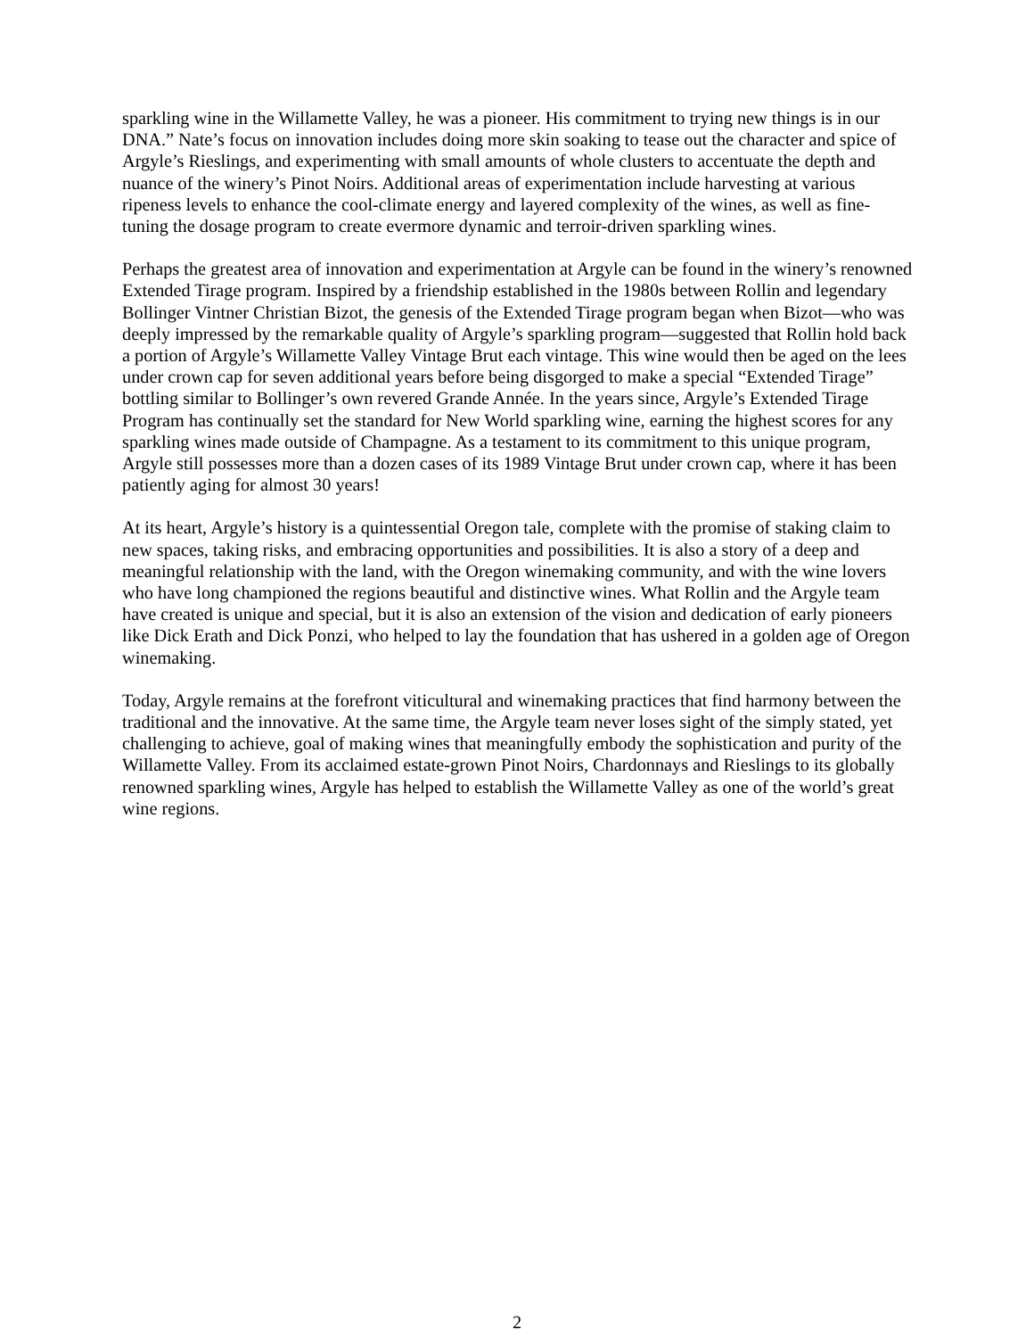sparkling wine in the Willamette Valley, he was a pioneer. His commitment to trying new things is in our DNA.” Nate’s focus on innovation includes doing more skin soaking to tease out the character and spice of Argyle’s Rieslings, and experimenting with small amounts of whole clusters to accentuate the depth and nuance of the winery’s Pinot Noirs. Additional areas of experimentation include harvesting at various ripeness levels to enhance the cool-climate energy and layered complexity of the wines, as well as fine-tuning the dosage program to create evermore dynamic and terroir-driven sparkling wines.
Perhaps the greatest area of innovation and experimentation at Argyle can be found in the winery’s renowned Extended Tirage program. Inspired by a friendship established in the 1980s between Rollin and legendary Bollinger Vintner Christian Bizot, the genesis of the Extended Tirage program began when Bizot—who was deeply impressed by the remarkable quality of Argyle’s sparkling program—suggested that Rollin hold back a portion of Argyle’s Willamette Valley Vintage Brut each vintage. This wine would then be aged on the lees under crown cap for seven additional years before being disgorged to make a special “Extended Tirage” bottling similar to Bollinger’s own revered Grande Année. In the years since, Argyle’s Extended Tirage Program has continually set the standard for New World sparkling wine, earning the highest scores for any sparkling wines made outside of Champagne. As a testament to its commitment to this unique program, Argyle still possesses more than a dozen cases of its 1989 Vintage Brut under crown cap, where it has been patiently aging for almost 30 years!
At its heart, Argyle’s history is a quintessential Oregon tale, complete with the promise of staking claim to new spaces, taking risks, and embracing opportunities and possibilities. It is also a story of a deep and meaningful relationship with the land, with the Oregon winemaking community, and with the wine lovers who have long championed the regions beautiful and distinctive wines. What Rollin and the Argyle team have created is unique and special, but it is also an extension of the vision and dedication of early pioneers like Dick Erath and Dick Ponzi, who helped to lay the foundation that has ushered in a golden age of Oregon winemaking.
Today, Argyle remains at the forefront viticultural and winemaking practices that find harmony between the traditional and the innovative. At the same time, the Argyle team never loses sight of the simply stated, yet challenging to achieve, goal of making wines that meaningfully embody the sophistication and purity of the Willamette Valley. From its acclaimed estate-grown Pinot Noirs, Chardonnays and Rieslings to its globally renowned sparkling wines, Argyle has helped to establish the Willamette Valley as one of the world’s great wine regions.
2